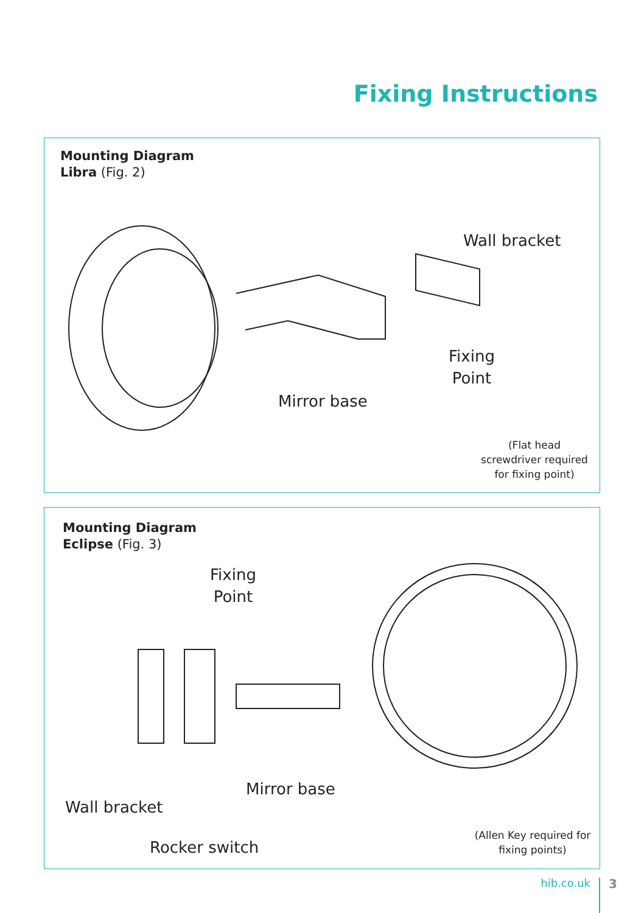Fixing Instructions
Mounting Diagram
Libra (Fig. 2)
Wall bracket
Fixing
Point
Mirror base
(Flat head screwdriver required for fixing point)
Mounting Diagram
Eclipse (Fig. 3)
Fixing
Point
Mirror base
Wall bracket
Rocker switch
(Allen Key required for fixing points)
hib.co.uk 3